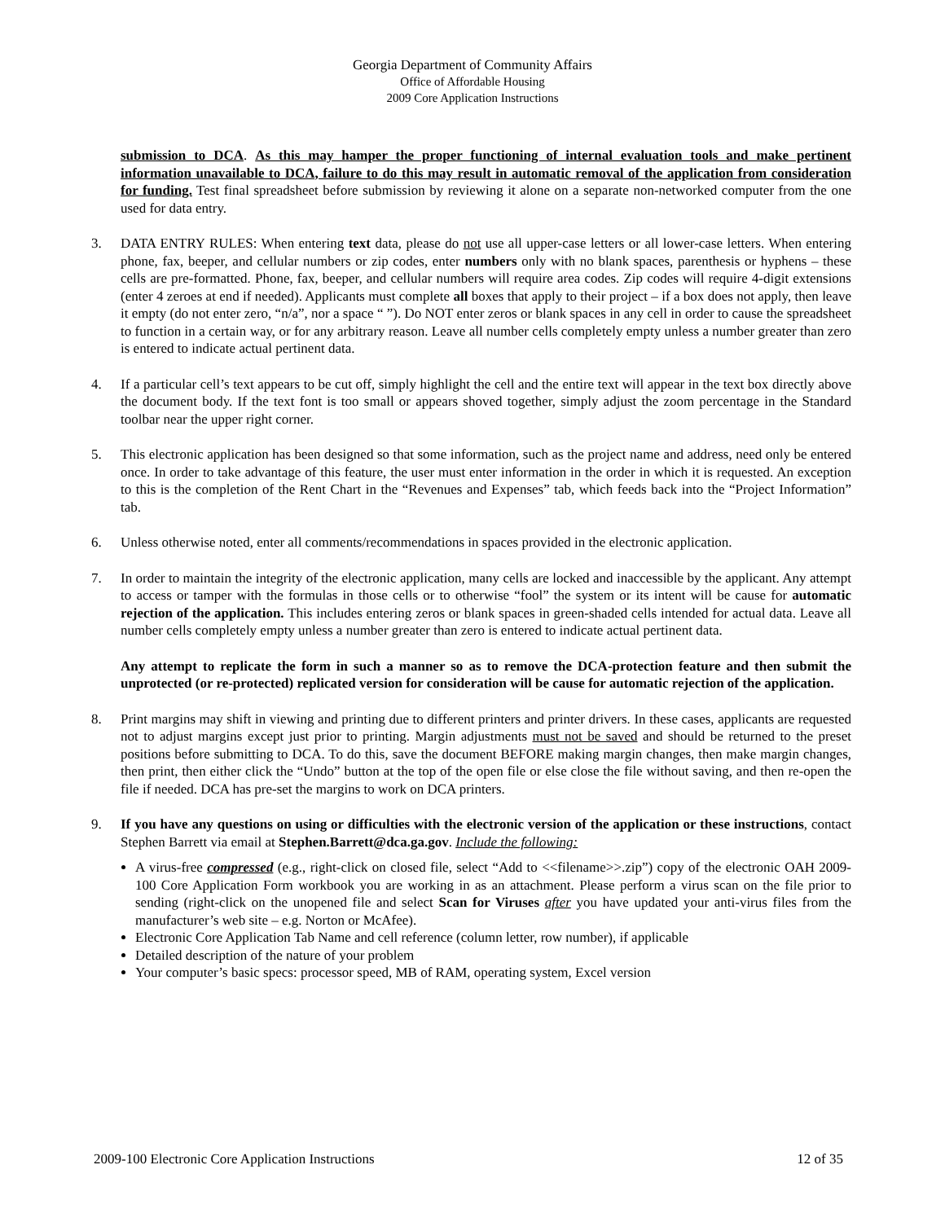Georgia Department of Community Affairs
Office of Affordable Housing
2009 Core Application Instructions
submission to DCA. As this may hamper the proper functioning of internal evaluation tools and make pertinent information unavailable to DCA, failure to do this may result in automatic removal of the application from consideration for funding. Test final spreadsheet before submission by reviewing it alone on a separate non-networked computer from the one used for data entry.
3. DATA ENTRY RULES: When entering text data, please do not use all upper-case letters or all lower-case letters. When entering phone, fax, beeper, and cellular numbers or zip codes, enter numbers only with no blank spaces, parenthesis or hyphens – these cells are pre-formatted. Phone, fax, beeper, and cellular numbers will require area codes. Zip codes will require 4-digit extensions (enter 4 zeroes at end if needed). Applicants must complete all boxes that apply to their project – if a box does not apply, then leave it empty (do not enter zero, “n/a”, nor a space “ ”). Do NOT enter zeros or blank spaces in any cell in order to cause the spreadsheet to function in a certain way, or for any arbitrary reason. Leave all number cells completely empty unless a number greater than zero is entered to indicate actual pertinent data.
4. If a particular cell’s text appears to be cut off, simply highlight the cell and the entire text will appear in the text box directly above the document body. If the text font is too small or appears shoved together, simply adjust the zoom percentage in the Standard toolbar near the upper right corner.
5. This electronic application has been designed so that some information, such as the project name and address, need only be entered once. In order to take advantage of this feature, the user must enter information in the order in which it is requested. An exception to this is the completion of the Rent Chart in the “Revenues and Expenses” tab, which feeds back into the “Project Information” tab.
6. Unless otherwise noted, enter all comments/recommendations in spaces provided in the electronic application.
7. In order to maintain the integrity of the electronic application, many cells are locked and inaccessible by the applicant. Any attempt to access or tamper with the formulas in those cells or to otherwise “fool” the system or its intent will be cause for automatic rejection of the application. This includes entering zeros or blank spaces in green-shaded cells intended for actual data. Leave all number cells completely empty unless a number greater than zero is entered to indicate actual pertinent data.
Any attempt to replicate the form in such a manner so as to remove the DCA-protection feature and then submit the unprotected (or re-protected) replicated version for consideration will be cause for automatic rejection of the application.
8. Print margins may shift in viewing and printing due to different printers and printer drivers. In these cases, applicants are requested not to adjust margins except just prior to printing. Margin adjustments must not be saved and should be returned to the preset positions before submitting to DCA. To do this, save the document BEFORE making margin changes, then make margin changes, then print, then either click the “Undo” button at the top of the open file or else close the file without saving, and then re-open the file if needed. DCA has pre-set the margins to work on DCA printers.
9. If you have any questions on using or difficulties with the electronic version of the application or these instructions, contact Stephen Barrett via email at Stephen.Barrett@dca.ga.gov. Include the following:
A virus-free compressed (e.g., right-click on closed file, select “Add to <<filename>>.zip”) copy of the electronic OAH 2009-100 Core Application Form workbook you are working in as an attachment. Please perform a virus scan on the file prior to sending (right-click on the unopened file and select Scan for Viruses after you have updated your anti-virus files from the manufacturer’s web site – e.g. Norton or McAfee).
Electronic Core Application Tab Name and cell reference (column letter, row number), if applicable
Detailed description of the nature of your problem
Your computer’s basic specs: processor speed, MB of RAM, operating system, Excel version
2009-100 Electronic Core Application Instructions 12 of 35